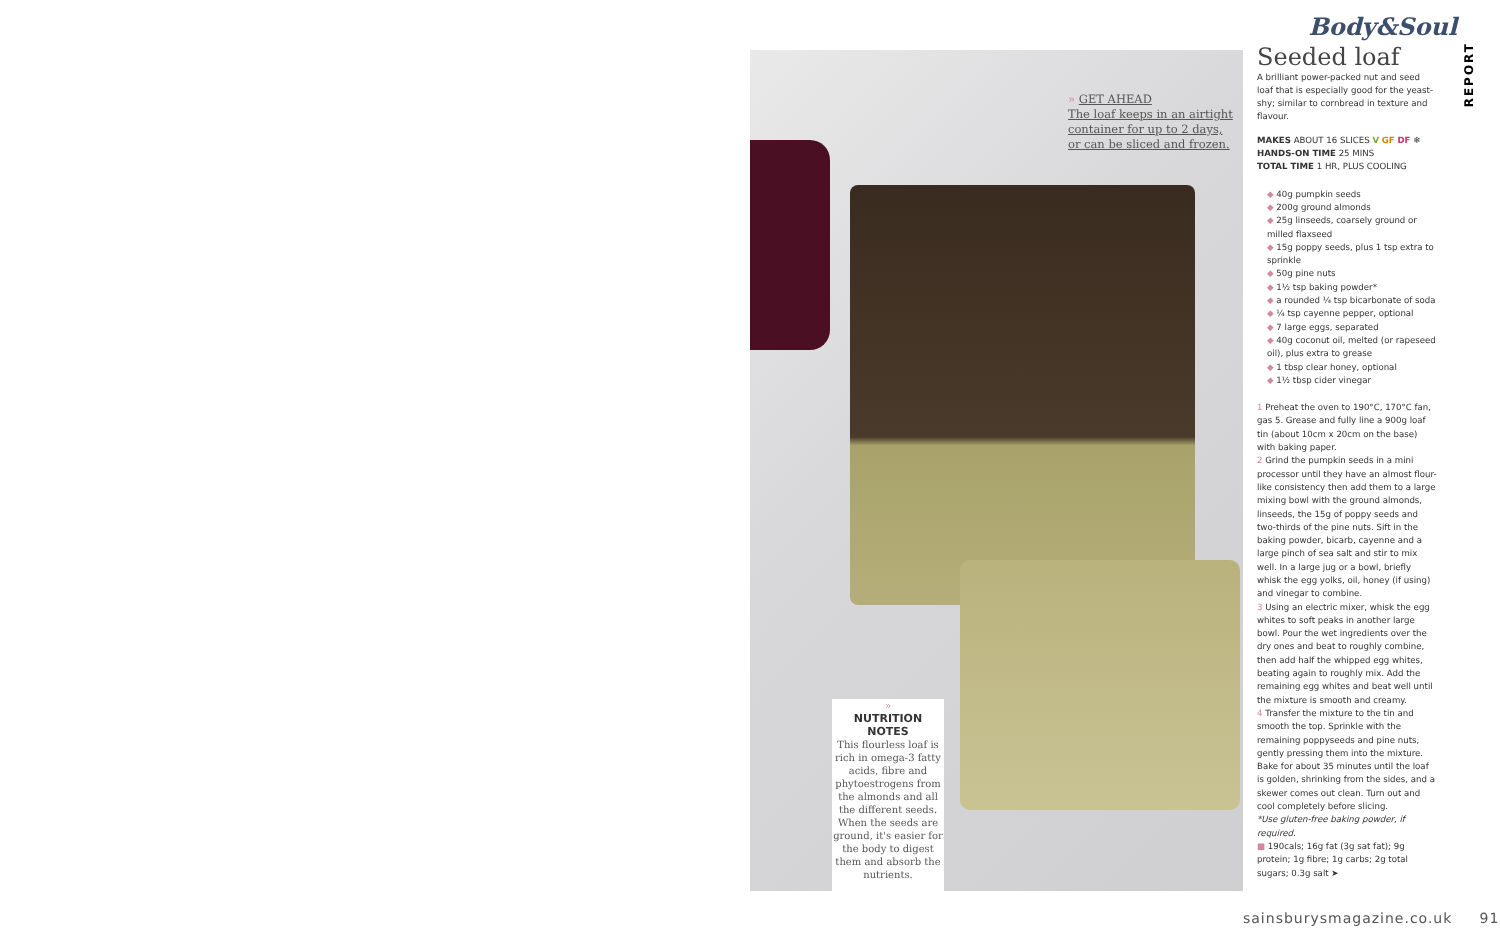» GET AHEAD
The loaf keeps in an airtight container for up to 2 days, or can be sliced and frozen.
»
NUTRITION NOTES
This flourless loaf is rich in omega-3 fatty acids, fibre and phytoestrogens from the almonds and all the different seeds. When the seeds are ground, it's easier for the body to digest them and absorb the nutrients.
Body&Soul
Seeded loaf
A brilliant power-packed nut and seed loaf that is especially good for the yeast-shy; similar to cornbread in texture and flavour.
MAKES ABOUT 16 SLICES V GF DF ❄
HANDS-ON TIME 25 MINS
TOTAL TIME 1 HR, PLUS COOLING
◆ 40g pumpkin seeds
◆ 200g ground almonds
◆ 25g linseeds, coarsely ground or milled flaxseed
◆ 15g poppy seeds, plus 1 tsp extra to sprinkle
◆ 50g pine nuts
◆ 1½ tsp baking powder*
◆ a rounded ¼ tsp bicarbonate of soda
◆ ¼ tsp cayenne pepper, optional
◆ 7 large eggs, separated
◆ 40g coconut oil, melted (or rapeseed oil), plus extra to grease
◆ 1 tbsp clear honey, optional
◆ 1½ tbsp cider vinegar
1 Preheat the oven to 190°C, 170°C fan, gas 5. Grease and fully line a 900g loaf tin (about 10cm x 20cm on the base) with baking paper.
2 Grind the pumpkin seeds in a mini processor until they have an almost flour-like consistency then add them to a large mixing bowl with the ground almonds, linseeds, the 15g of poppy seeds and two-thirds of the pine nuts. Sift in the baking powder, bicarb, cayenne and a large pinch of sea salt and stir to mix well. In a large jug or a bowl, briefly whisk the egg yolks, oil, honey (if using) and vinegar to combine.
3 Using an electric mixer, whisk the egg whites to soft peaks in another large bowl. Pour the wet ingredients over the dry ones and beat to roughly combine, then add half the whipped egg whites, beating again to roughly mix. Add the remaining egg whites and beat well until the mixture is smooth and creamy.
4 Transfer the mixture to the tin and smooth the top. Sprinkle with the remaining poppyseeds and pine nuts, gently pressing them into the mixture. Bake for about 35 minutes until the loaf is golden, shrinking from the sides, and a skewer comes out clean. Turn out and cool completely before slicing.
*Use gluten-free baking powder, if required.
■ 190cals; 16g fat (3g sat fat); 9g protein; 1g fibre; 1g carbs; 2g total sugars; 0.3g salt ➤
REPORT
sainsburysmagazine.co.uk 91